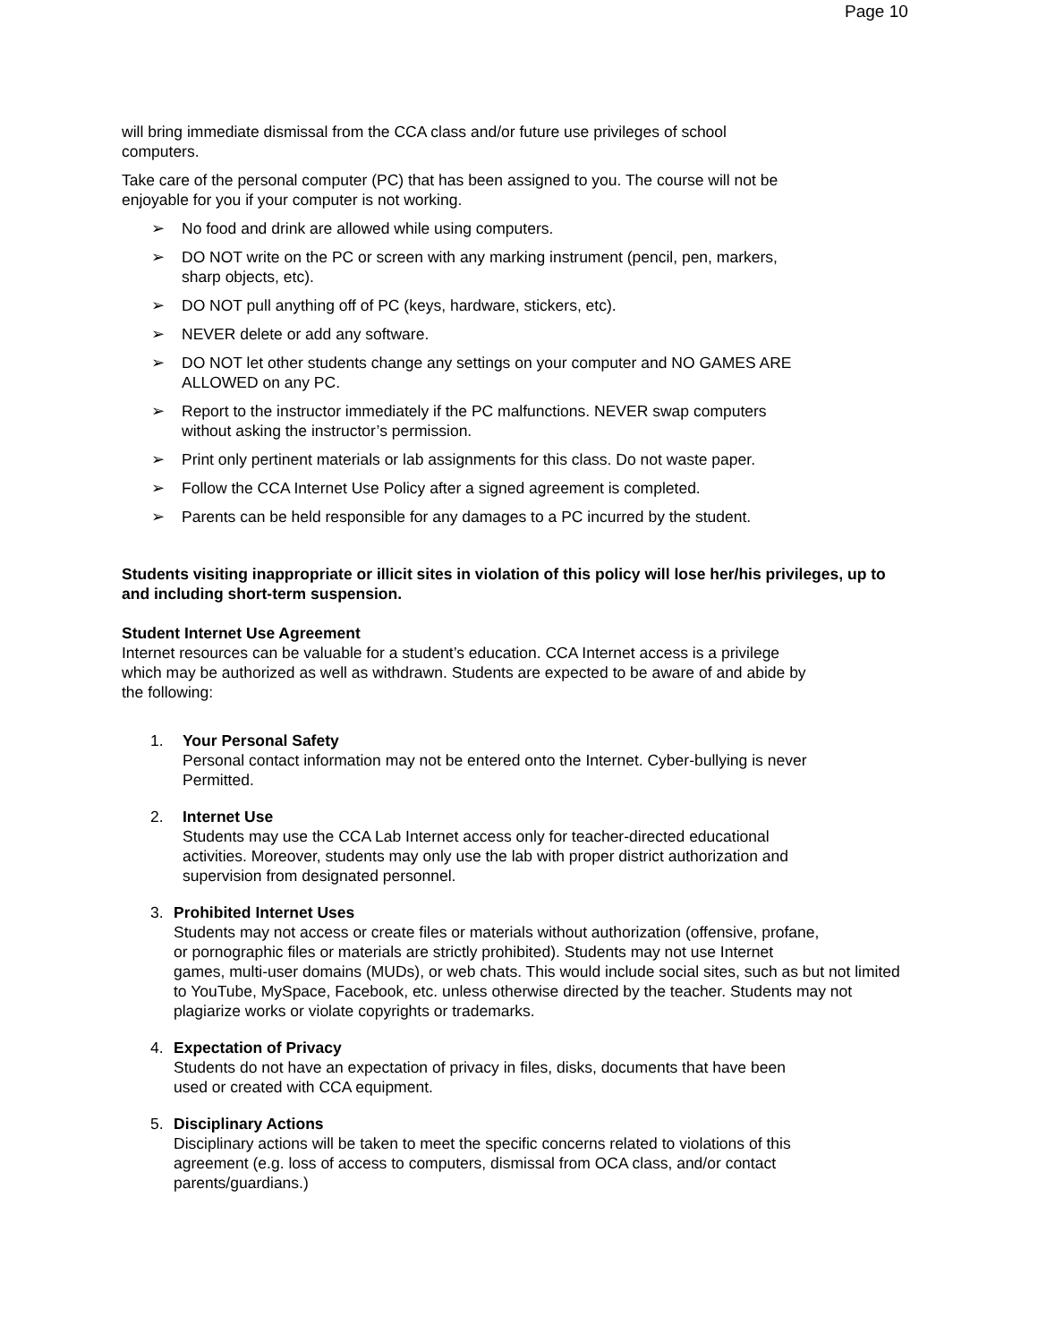Page 10
will bring immediate dismissal from the CCA class and/or future use privileges of school
computers.
Take care of the personal computer (PC) that has been assigned to you. The course will not be
enjoyable for you if your computer is not working.
➢ No food and drink are allowed while using computers.
➢ DO NOT write on the PC or screen with any marking instrument (pencil, pen, markers,
sharp objects, etc).
➢ DO NOT pull anything off of PC (keys, hardware, stickers, etc).
➢ NEVER delete or add any software.
➢ DO NOT let other students change any settings on your computer and NO GAMES ARE
ALLOWED on any PC.
➢ Report to the instructor immediately if the PC malfunctions. NEVER swap computers
without asking the instructor’s permission.
➢ Print only pertinent materials or lab assignments for this class. Do not waste paper.
➢ Follow the CCA Internet Use Policy after a signed agreement is completed.
➢ Parents can be held responsible for any damages to a PC incurred by the student.
Students visiting inappropriate or illicit sites in violation of this policy will lose her/his privileges, up to and including short-term suspension.
Student Internet Use Agreement
Internet resources can be valuable for a student’s education. CCA Internet access is a privilege
which may be authorized as well as withdrawn. Students are expected to be aware of and abide by
the following:
1. Your Personal Safety
Personal contact information may not be entered onto the Internet. Cyber-bullying is never
Permitted.
2. Internet Use
Students may use the CCA Lab Internet access only for teacher-directed educational
activities. Moreover, students may only use the lab with proper district authorization and
supervision from designated personnel.
3. Prohibited Internet Uses
Students may not access or create files or materials without authorization (offensive, profane,
or pornographic files or materials are strictly prohibited). Students may not use Internet
games, multi-user domains (MUDs), or web chats. This would include social sites, such as but not limited to YouTube, MySpace, Facebook, etc. unless otherwise directed by the teacher. Students may not plagiarize works or violate copyrights or trademarks.
4. Expectation of Privacy
Students do not have an expectation of privacy in files, disks, documents that have been
used or created with CCA equipment.
5. Disciplinary Actions
Disciplinary actions will be taken to meet the specific concerns related to violations of this
agreement (e.g. loss of access to computers, dismissal from OCA class, and/or contact
parents/guardians.)